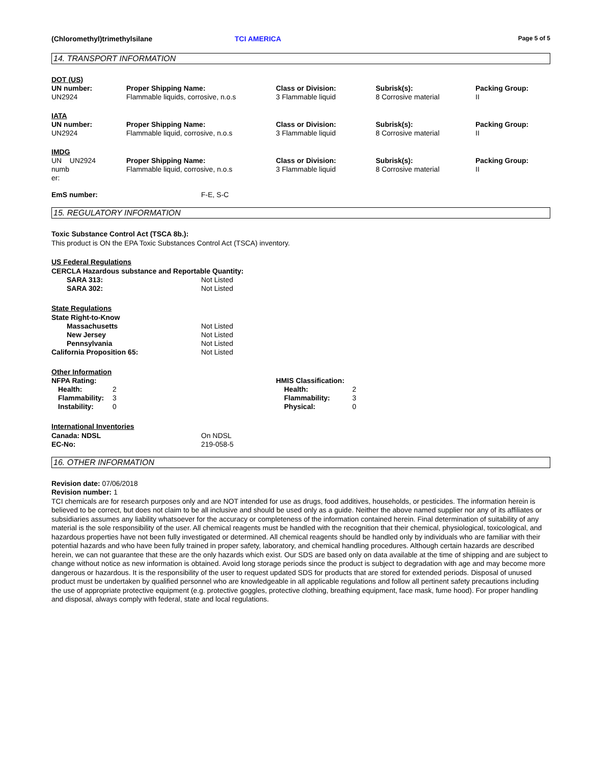(Chloromethyl)trimethylsilane TCI AMERICA
Page 5 of 5
14. TRANSPORT INFORMATION
| DOT (US) | | | | |
| UN number: UN2924 | Proper Shipping Name: Flammable liquids, corrosive, n.o.s | Class or Division: 3 Flammable liquid | Subrisk(s): 8 Corrosive material | Packing Group: II |
| IATA | | | | |
| UN number: UN2924 | Proper Shipping Name: Flammable liquid, corrosive, n.o.s | Class or Division: 3 Flammable liquid | Subrisk(s): 8 Corrosive material | Packing Group: II |
| IMDG | | | | |
| UN UN2924 numb er: | Proper Shipping Name: Flammable liquid, corrosive, n.o.s | Class or Division: 3 Flammable liquid | Subrisk(s): 8 Corrosive material | Packing Group: II |
| EmS number: | F-E, S-C |
15. REGULATORY INFORMATION
Toxic Substance Control Act (TSCA 8b.):
This product is ON the EPA Toxic Substances Control Act (TSCA) inventory.
US Federal Regulations
CERCLA Hazardous substance and Reportable Quantity:
| SARA 313: | Not Listed |
| SARA 302: | Not Listed |
State Regulations
| State Right-to-Know | |
| Massachusetts | Not Listed |
| New Jersey | Not Listed |
| Pennsylvania | Not Listed |
| California Proposition 65: | Not Listed |
Other Information
| NFPA Rating: / Health: / 2 / / Flammability: / 3 / / Instability: / 0 / | HMIS Classification: / Health: / 2 / / Flammability: / 3 / / Physical: / 0 / |
International Inventories
| Canada: NDSL | On NDSL |
| EC-No: | 219-058-5 |
16. OTHER INFORMATION
Revision date: 07/06/2018
Revision number: 1
TCI chemicals are for research purposes only and are NOT intended for use as drugs, food additives, households, or pesticides. The information herein is believed to be correct, but does not claim to be all inclusive and should be used only as a guide. Neither the above named supplier nor any of its affiliates or subsidiaries assumes any liability whatsoever for the accuracy or completeness of the information contained herein. Final determination of suitability of any material is the sole responsibility of the user. All chemical reagents must be handled with the recognition that their chemical, physiological, toxicological, and hazardous properties have not been fully investigated or determined. All chemical reagents should be handled only by individuals who are familiar with their potential hazards and who have been fully trained in proper safety, laboratory, and chemical handling procedures. Although certain hazards are described herein, we can not guarantee that these are the only hazards which exist. Our SDS are based only on data available at the time of shipping and are subject to change without notice as new information is obtained. Avoid long storage periods since the product is subject to degradation with age and may become more dangerous or hazardous. It is the responsibility of the user to request updated SDS for products that are stored for extended periods. Disposal of unused product must be undertaken by qualified personnel who are knowledgeable in all applicable regulations and follow all pertinent safety precautions including the use of appropriate protective equipment (e.g. protective goggles, protective clothing, breathing equipment, face mask, fume hood). For proper handling and disposal, always comply with federal, state and local regulations.